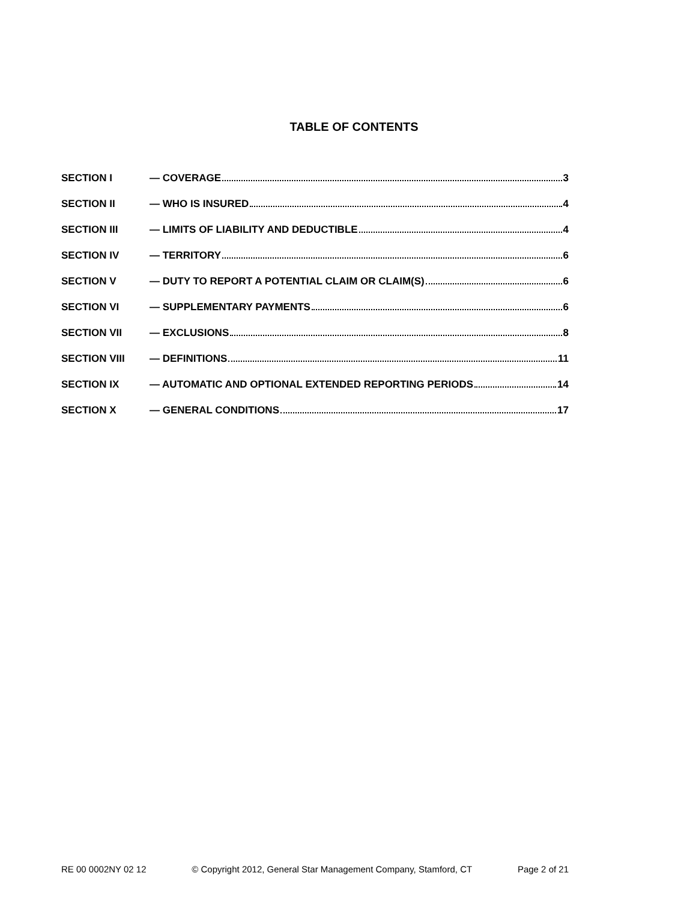TABLE OF CONTENTS
SECTION I — COVERAGE 3
SECTION II — WHO IS INSURED 4
SECTION III — LIMITS OF LIABILITY AND DEDUCTIBLE 4
SECTION IV — TERRITORY 6
SECTION V — DUTY TO REPORT A POTENTIAL CLAIM OR CLAIM(S) 6
SECTION VI — SUPPLEMENTARY PAYMENTS 6
SECTION VII — EXCLUSIONS 8
SECTION VIII — DEFINITIONS 11
SECTION IX — AUTOMATIC AND OPTIONAL EXTENDED REPORTING PERIODS 14
SECTION X — GENERAL CONDITIONS 17
RE 00 0002NY 02 12 © Copyright 2012, General Star Management Company, Stamford, CT Page 2 of 21